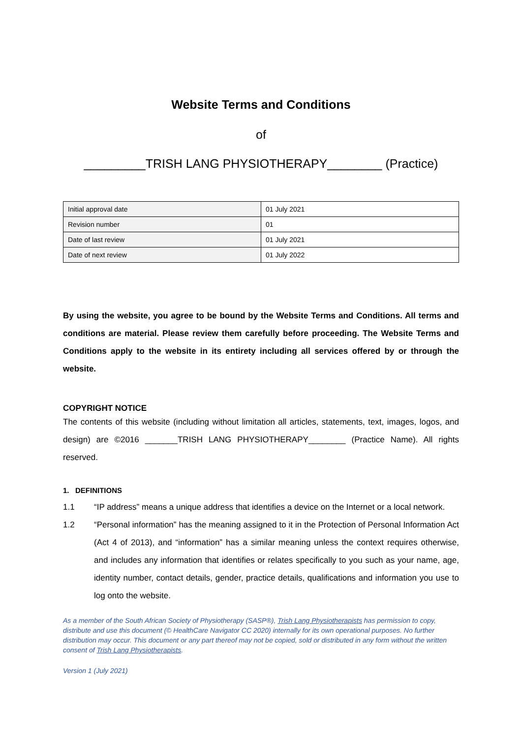Website Terms and Conditions
of
_________TRISH LANG PHYSIOTHERAPY________ (Practice)
| Initial approval date | 01 July 2021 |
| Revision number | 01 |
| Date of last review | 01 July 2021 |
| Date of next review | 01 July 2022 |
By using the website, you agree to be bound by the Website Terms and Conditions. All terms and conditions are material. Please review them carefully before proceeding. The Website Terms and Conditions apply to the website in its entirety including all services offered by or through the website.
COPYRIGHT NOTICE
The contents of this website (including without limitation all articles, statements, text, images, logos, and design) are ©2016 _______TRISH LANG PHYSIOTHERAPY________ (Practice Name). All rights reserved.
1. DEFINITIONS
1.1 “IP address” means a unique address that identifies a device on the Internet or a local network.
1.2 “Personal information” has the meaning assigned to it in the Protection of Personal Information Act (Act 4 of 2013), and “information” has a similar meaning unless the context requires otherwise, and includes any information that identifies or relates specifically to you such as your name, age, identity number, contact details, gender, practice details, qualifications and information you use to log onto the website.
As a member of the South African Society of Physiotherapy (SASP®), Trish Lang Physiotherapists has permission to copy, distribute and use this document (© HealthCare Navigator CC 2020) internally for its own operational purposes. No further distribution may occur. This document or any part thereof may not be copied, sold or distributed in any form without the written consent of Trish Lang Physiotherapists.
Version 1 (July 2021)